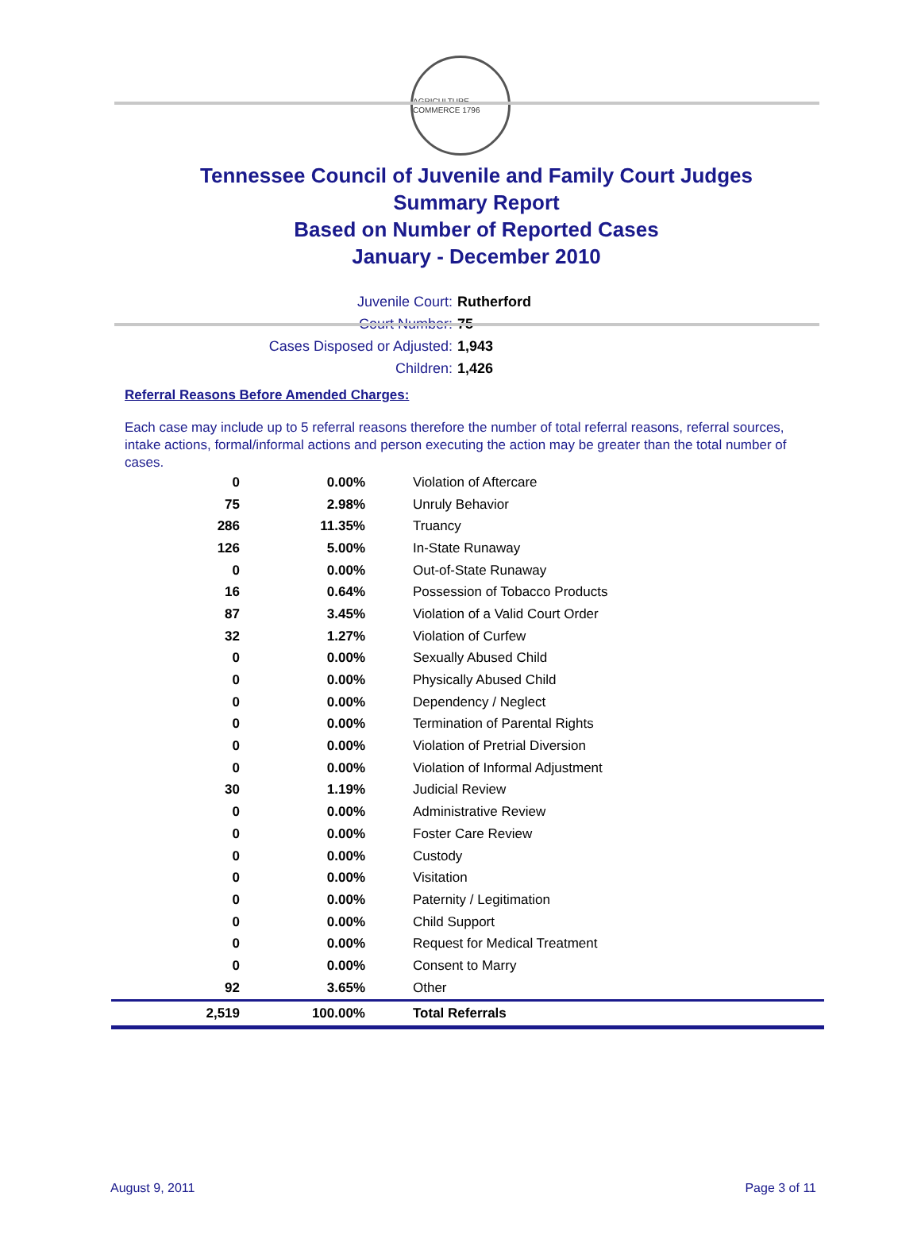AGRICULTURE COMMERCE 1796
Tennessee Council of Juvenile and Family Court Judges
Summary Report
Based on Number of Reported Cases
January - December 2010
Juvenile Court: Rutherford
Court Number: 75
Cases Disposed or Adjusted: 1,943
Children: 1,426
Referral Reasons Before Amended Charges:
Each case may include up to 5 referral reasons therefore the number of total referral reasons, referral sources, intake actions, formal/informal actions and person executing the action may be greater than the total number of cases.
| 0 | 0.00% | Violation of Aftercare |
| 75 | 2.98% | Unruly Behavior |
| 286 | 11.35% | Truancy |
| 126 | 5.00% | In-State Runaway |
| 0 | 0.00% | Out-of-State Runaway |
| 16 | 0.64% | Possession of Tobacco Products |
| 87 | 3.45% | Violation of a Valid Court Order |
| 32 | 1.27% | Violation of Curfew |
| 0 | 0.00% | Sexually Abused Child |
| 0 | 0.00% | Physically Abused Child |
| 0 | 0.00% | Dependency / Neglect |
| 0 | 0.00% | Termination of Parental Rights |
| 0 | 0.00% | Violation of Pretrial Diversion |
| 0 | 0.00% | Violation of Informal Adjustment |
| 30 | 1.19% | Judicial Review |
| 0 | 0.00% | Administrative Review |
| 0 | 0.00% | Foster Care Review |
| 0 | 0.00% | Custody |
| 0 | 0.00% | Visitation |
| 0 | 0.00% | Paternity / Legitimation |
| 0 | 0.00% | Child Support |
| 0 | 0.00% | Request for Medical Treatment |
| 0 | 0.00% | Consent to Marry |
| 92 | 3.65% | Other |
| 2,519 | 100.00% | Total Referrals |
August 9, 2011 Page 3 of 11